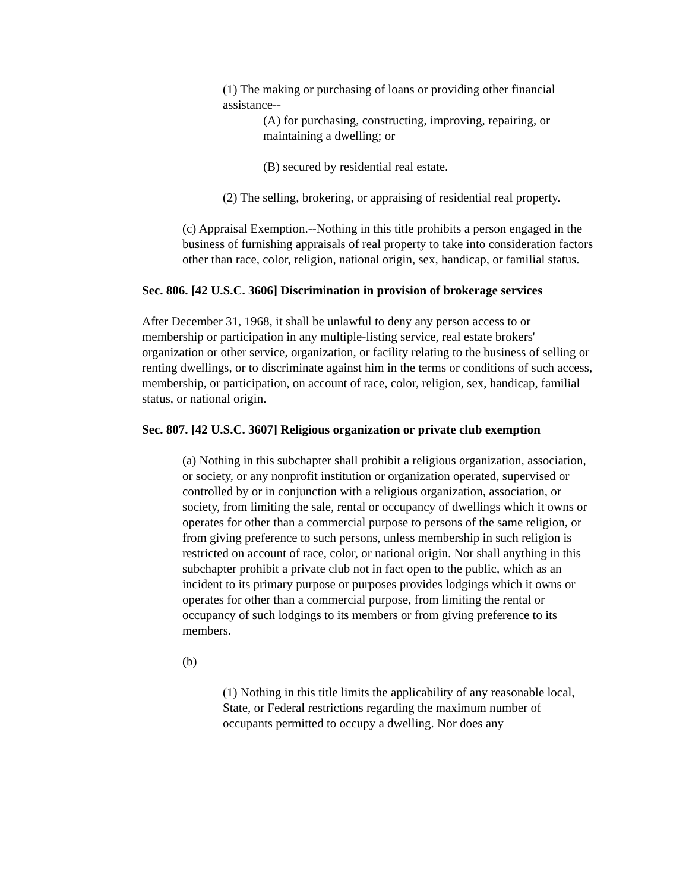(1) The making or purchasing of loans or providing other financial assistance--
(A) for purchasing, constructing, improving, repairing, or maintaining a dwelling; or
(B) secured by residential real estate.
(2) The selling, brokering, or appraising of residential real property.
(c) Appraisal Exemption.--Nothing in this title prohibits a person engaged in the business of furnishing appraisals of real property to take into consideration factors other than race, color, religion, national origin, sex, handicap, or familial status.
Sec. 806. [42 U.S.C. 3606] Discrimination in provision of brokerage services
After December 31, 1968, it shall be unlawful to deny any person access to or membership or participation in any multiple-listing service, real estate brokers' organization or other service, organization, or facility relating to the business of selling or renting dwellings, or to discriminate against him in the terms or conditions of such access, membership, or participation, on account of race, color, religion, sex, handicap, familial status, or national origin.
Sec. 807. [42 U.S.C. 3607] Religious organization or private club exemption
(a) Nothing in this subchapter shall prohibit a religious organization, association, or society, or any nonprofit institution or organization operated, supervised or controlled by or in conjunction with a religious organization, association, or society, from limiting the sale, rental or occupancy of dwellings which it owns or operates for other than a commercial purpose to persons of the same religion, or from giving preference to such persons, unless membership in such religion is restricted on account of race, color, or national origin. Nor shall anything in this subchapter prohibit a private club not in fact open to the public, which as an incident to its primary purpose or purposes provides lodgings which it owns or operates for other than a commercial purpose, from limiting the rental or occupancy of such lodgings to its members or from giving preference to its members.
(b)
(1) Nothing in this title limits the applicability of any reasonable local, State, or Federal restrictions regarding the maximum number of occupants permitted to occupy a dwelling. Nor does any